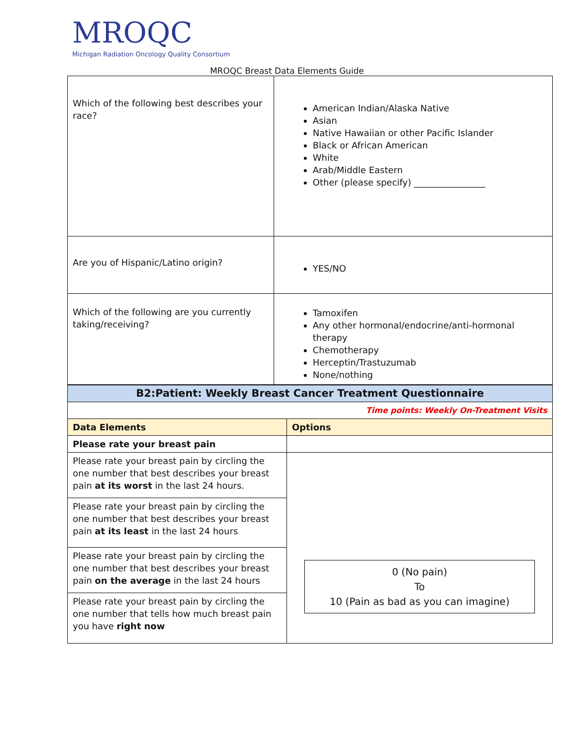MROQC
Michigan Radiation Oncology Quality Consortium
MROQC Breast Data Elements Guide
| Which of the following best describes your race? | American Indian/Alaska Native Asian Native Hawaiian or other Pacific Islander Black or African American White Arab/Middle Eastern Other (please specify) ________________ |
| Are you of Hispanic/Latino origin? | YES/NO |
| Which of the following are you currently taking/receiving? | Tamoxifen Any other hormonal/endocrine/anti-hormonal therapy Chemotherapy Herceptin/Trastuzumab None/nothing |
| B2:Patient: Weekly Breast Cancer Treatment Questionnaire | |
| Time points: Weekly On-Treatment Visits | |
| Data Elements | Options |
| Please rate your breast pain | |
| Please rate your breast pain by circling the one number that best describes your breast pain at its worst in the last 24 hours. | 0 (No pain) To 10 (Pain as bad as you can imagine) |
| Please rate your breast pain by circling the one number that best describes your breast pain at its least in the last 24 hours | |
| Please rate your breast pain by circling the one number that best describes your breast pain on the average in the last 24 hours | |
| Please rate your breast pain by circling the one number that tells how much breast pain you have right now | |